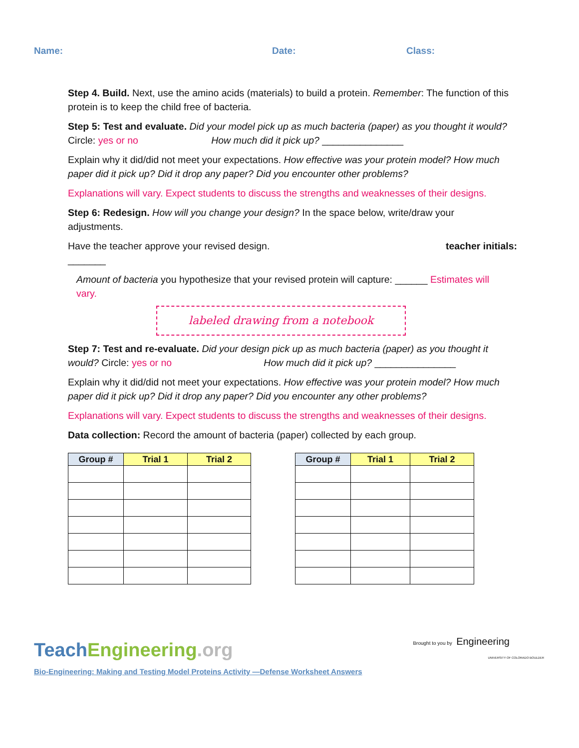Name: Date: Class:
Step 4. Build. Next, use the amino acids (materials) to build a protein. Remember: The function of this protein is to keep the child free of bacteria.
Step 5: Test and evaluate. Did your model pick up as much bacteria (paper) as you thought it would? Circle: yes or no How much did it pick up? _______________
Explain why it did/did not meet your expectations. How effective was your protein model? How much paper did it pick up? Did it drop any paper? Did you encounter other problems?
Explanations will vary. Expect students to discuss the strengths and weaknesses of their designs.
Step 6: Redesign. How will you change your design? In the space below, write/draw your adjustments.
Have the teacher approve your revised design. teacher initials:
_______
Amount of bacteria you hypothesize that your revised protein will capture: ______ Estimates will vary.
labeled drawing from a notebook
Step 7: Test and re-evaluate. Did your design pick up as much bacteria (paper) as you thought it would? Circle: yes or no How much did it pick up? _______________
Explain why it did/did not meet your expectations. How effective was your protein model? How much paper did it pick up? Did it drop any paper? Did you encounter any other problems?
Explanations will vary. Expect students to discuss the strengths and weaknesses of their designs.
Data collection: Record the amount of bacteria (paper) collected by each group.
| Group # | Trial 1 | Trial 2 |
| --- | --- | --- |
| Group # | Trial 1 | Trial 2 |
| --- | --- | --- |
TeachEngineering.org
Brought to you by Engineering
UNIVERSITY OF COLORADO BOULDER
Bio-Engineering: Making and Testing Model Proteins Activity —Defense Worksheet Answers